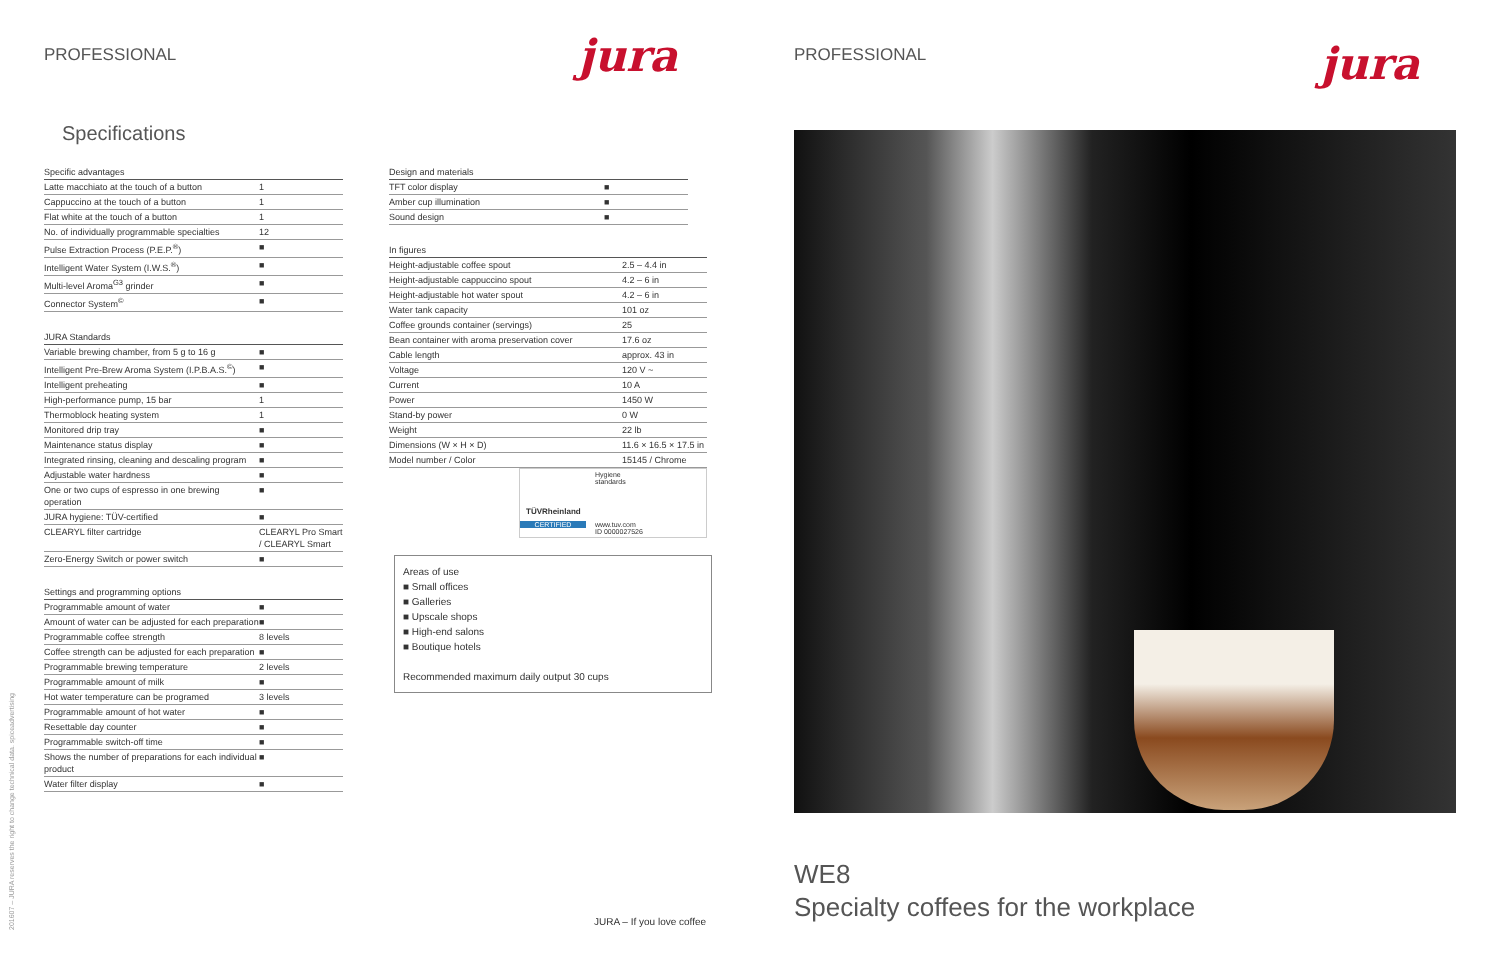PROFESSIONAL jura
Specifications
| Specific advantages | |
| --- | --- |
| Latte macchiato at the touch of a button | 1 |
| Cappuccino at the touch of a button | 1 |
| Flat white at the touch of a button | 1 |
| No. of individually programmable specialties | 12 |
| Pulse Extraction Process (P.E.P.<sup>®</sup>) | ■ |
| Intelligent Water System (I.W.S.<sup>®</sup>) | ■ |
| Multi-level Aroma<sup>G3</sup> grinder | ■ |
| Connector System<sup>©</sup> | ■ |
| JURA Standards | |
| --- | --- |
| Variable brewing chamber, from 5 g to 16 g | ■ |
| Intelligent Pre-Brew Aroma System (I.P.B.A.S.<sup>©</sup>) | ■ |
| Intelligent preheating | ■ |
| High-performance pump, 15 bar | 1 |
| Thermoblock heating system | 1 |
| Monitored drip tray | ■ |
| Maintenance status display | ■ |
| Integrated rinsing, cleaning and descaling program | ■ |
| Adjustable water hardness | ■ |
| One or two cups of espresso in one brewing operation | ■ |
| JURA hygiene: TÜV-certified | ■ |
| CLEARYL filter cartridge | CLEARYL Pro Smart / CLEARYL Smart |
| Zero-Energy Switch or power switch | ■ |
| Settings and programming options | |
| --- | --- |
| Programmable amount of water | ■ |
| Amount of water can be adjusted for each preparation | ■ |
| Programmable coffee strength | 8 levels |
| Coffee strength can be adjusted for each preparation | ■ |
| Programmable brewing temperature | 2 levels |
| Programmable amount of milk | ■ |
| Hot water temperature can be programed | 3 levels |
| Programmable amount of hot water | ■ |
| Resettable day counter | ■ |
| Programmable switch-off time | ■ |
| Shows the number of preparations for each individual product | ■ |
| Water filter display | ■ |
| Design and materials | |
| --- | --- |
| TFT color display | ■ |
| Amber cup illumination | ■ |
| Sound design | ■ |
| In figures | |
| --- | --- |
| Height-adjustable coffee spout | 2.5 – 4.4 in |
| Height-adjustable cappuccino spout | 4.2 – 6 in |
| Height-adjustable hot water spout | 4.2 – 6 in |
| Water tank capacity | 101 oz |
| Coffee grounds container (servings) | 25 |
| Bean container with aroma preservation cover | 17.6 oz |
| Cable length | approx. 43 in |
| Voltage | 120 V ~ |
| Current | 10 A |
| Power | 1450 W |
| Stand-by power | 0 W |
| Weight | 22 lb |
| Dimensions (W × H × D) | 11.6 × 16.5 × 17.5 in |
| Model number / Color | 15145 / Chrome |
TÜVRheinland
CERTIFIED
Hygiene
standards
www.tuv.com
ID 0000027526
Areas of use
■ Small offices
■ Galleries
■ Upscale shops
■ High-end salons
■ Boutique hotels
Recommended maximum daily output 30 cups
JURA – If you love coffee
201607 – JURA reserves the right to change technical data. spiceadvertising
PROFESSIONAL jura
WE8
Specialty coffees for the workplace